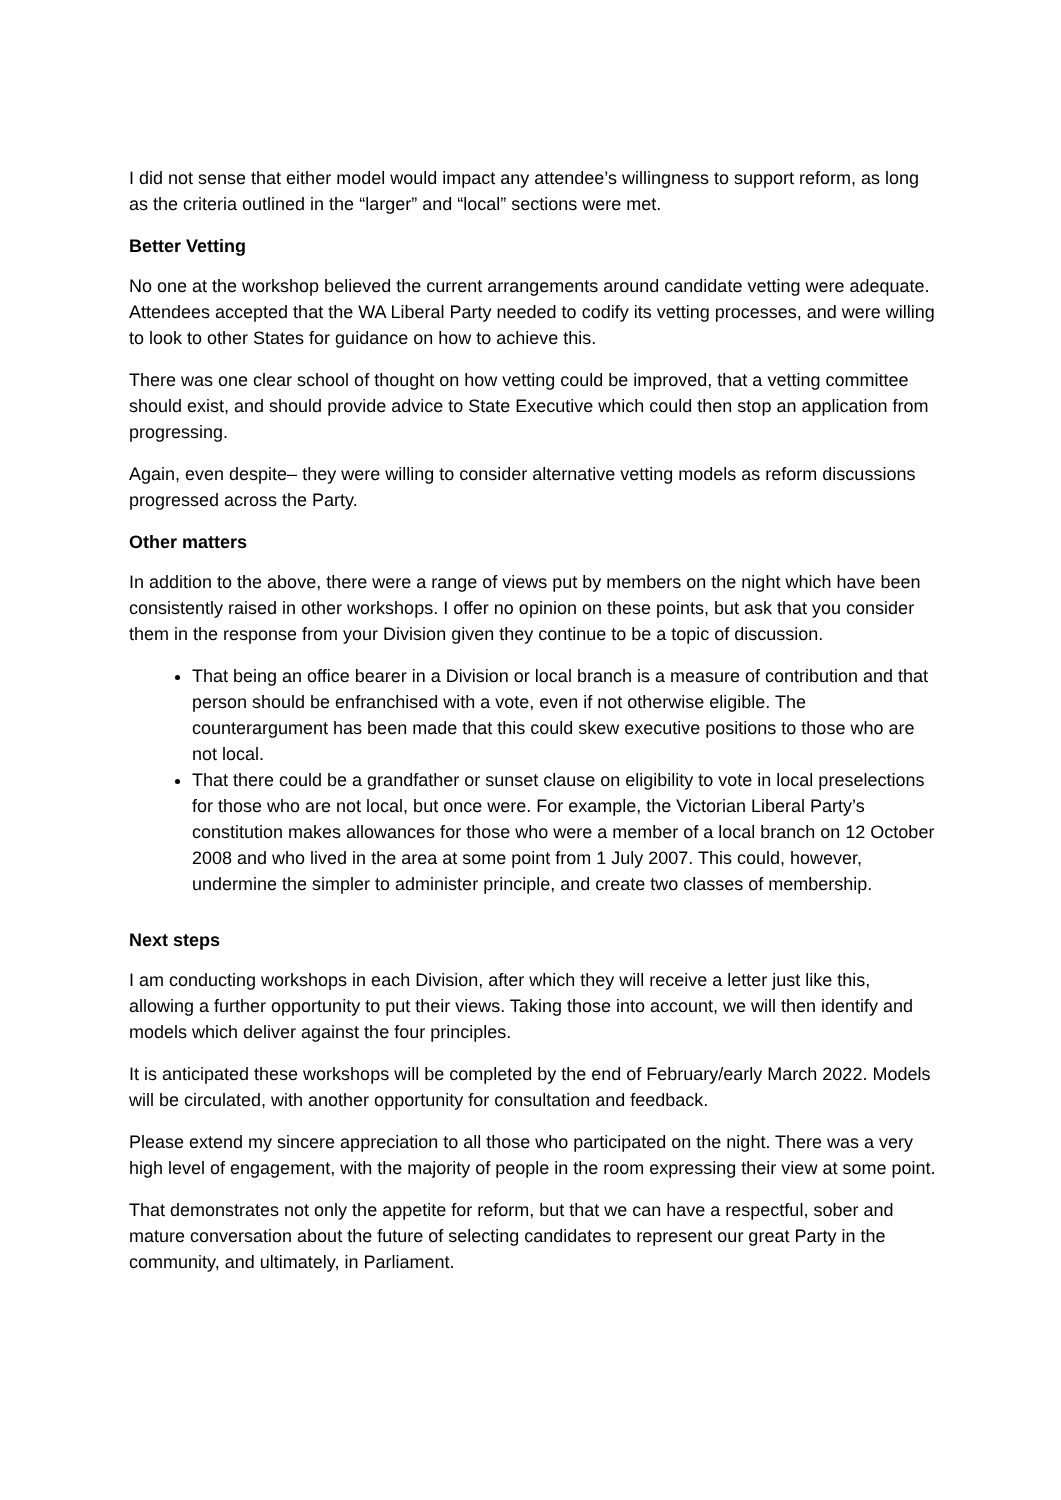I did not sense that either model would impact any attendee’s willingness to support reform, as long as the criteria outlined in the “larger” and “local” sections were met.
Better Vetting
No one at the workshop believed the current arrangements around candidate vetting were adequate. Attendees accepted that the WA Liberal Party needed to codify its vetting processes, and were willing to look to other States for guidance on how to achieve this.
There was one clear school of thought on how vetting could be improved, that a vetting committee should exist, and should provide advice to State Executive which could then stop an application from progressing.
Again, even despite– they were willing to consider alternative vetting models as reform discussions progressed across the Party.
Other matters
In addition to the above, there were a range of views put by members on the night which have been consistently raised in other workshops. I offer no opinion on these points, but ask that you consider them in the response from your Division given they continue to be a topic of discussion.
That being an office bearer in a Division or local branch is a measure of contribution and that person should be enfranchised with a vote, even if not otherwise eligible. The counterargument has been made that this could skew executive positions to those who are not local.
That there could be a grandfather or sunset clause on eligibility to vote in local preselections for those who are not local, but once were. For example, the Victorian Liberal Party’s constitution makes allowances for those who were a member of a local branch on 12 October 2008 and who lived in the area at some point from 1 July 2007. This could, however, undermine the simpler to administer principle, and create two classes of membership.
Next steps
I am conducting workshops in each Division, after which they will receive a letter just like this, allowing a further opportunity to put their views. Taking those into account, we will then identify and models which deliver against the four principles.
It is anticipated these workshops will be completed by the end of February/early March 2022. Models will be circulated, with another opportunity for consultation and feedback.
Please extend my sincere appreciation to all those who participated on the night. There was a very high level of engagement, with the majority of people in the room expressing their view at some point.
That demonstrates not only the appetite for reform, but that we can have a respectful, sober and mature conversation about the future of selecting candidates to represent our great Party in the community, and ultimately, in Parliament.